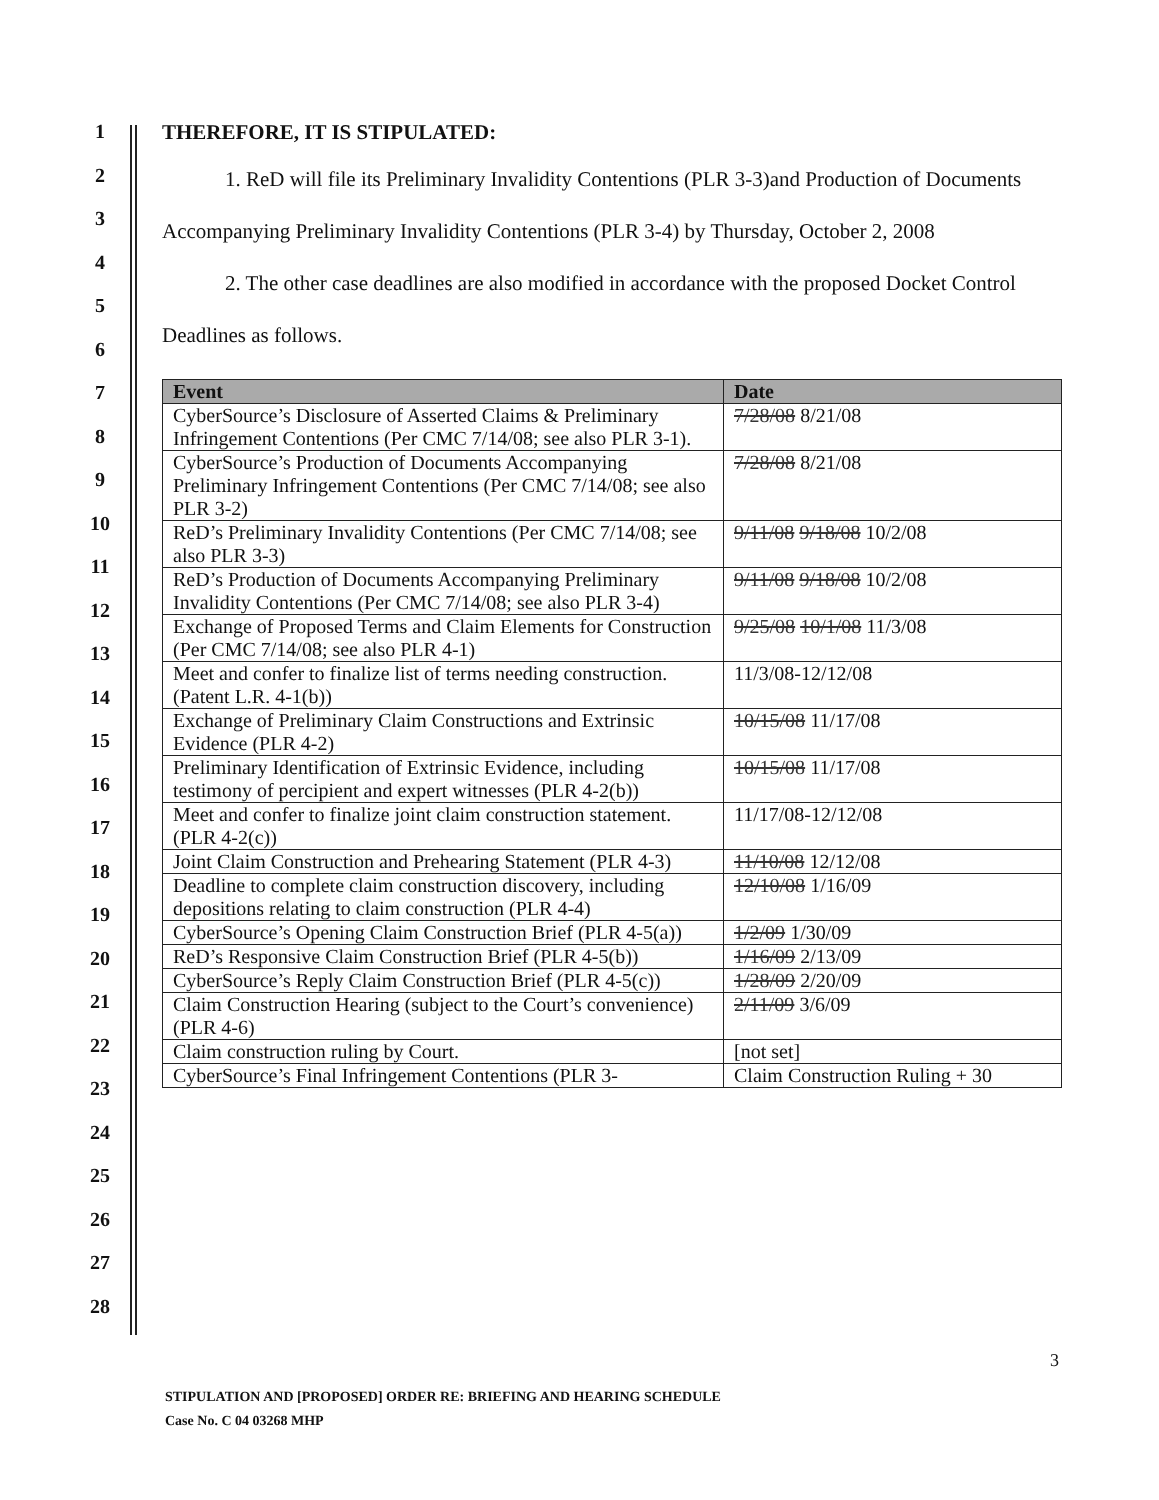1
2
3
4
5
6
7
8
9
10
11
12
13
14
15
16
17
18
19
20
21
22
23
24
25
26
27
28
THEREFORE, IT IS STIPULATED:
   1. ReD will file its Preliminary Invalidity Contentions (PLR 3-3)and Production of Documents Accompanying Preliminary Invalidity Contentions (PLR 3-4) by Thursday, October 2, 2008
   2. The other case deadlines are also modified in accordance with the proposed Docket Control Deadlines as follows.
| Event | Date |
| --- | --- |
| CyberSource’s Disclosure of Asserted Claims & Preliminary Infringement Contentions (Per CMC 7/14/08; see also PLR 3-1). | 7/28/08 8/21/08 |
| CyberSource’s Production of Documents Accompanying Preliminary Infringement Contentions (Per CMC 7/14/08; see also PLR 3-2) | 7/28/08 8/21/08 |
| ReD’s Preliminary Invalidity Contentions (Per CMC 7/14/08; see also PLR 3-3) | 9/11/08 9/18/08 10/2/08 |
| ReD’s Production of Documents Accompanying Preliminary Invalidity Contentions (Per CMC 7/14/08; see also PLR 3-4) | 9/11/08 9/18/08 10/2/08 |
| Exchange of Proposed Terms and Claim Elements for Construction (Per CMC 7/14/08; see also PLR 4-1) | 9/25/08 10/1/08 11/3/08 |
| Meet and confer to finalize list of terms needing construction. (Patent L.R. 4-1(b)) | 11/3/08-12/12/08 |
| Exchange of Preliminary Claim Constructions and Extrinsic Evidence (PLR 4-2) | 10/15/08 11/17/08 |
| Preliminary Identification of Extrinsic Evidence, including testimony of percipient and expert witnesses (PLR 4-2(b)) | 10/15/08 11/17/08 |
| Meet and confer to finalize joint claim construction statement. (PLR 4-2(c)) | 11/17/08-12/12/08 |
| Joint Claim Construction and Prehearing Statement (PLR 4-3) | 11/10/08 12/12/08 |
| Deadline to complete claim construction discovery, including depositions relating to claim construction (PLR 4-4) | 12/10/08 1/16/09 |
| CyberSource’s Opening Claim Construction Brief (PLR 4-5(a)) | 1/2/09 1/30/09 |
| ReD’s Responsive Claim Construction Brief (PLR 4-5(b)) | 1/16/09 2/13/09 |
| CyberSource’s Reply Claim Construction Brief (PLR 4-5(c)) | 1/28/09 2/20/09 |
| Claim Construction Hearing (subject to the Court’s convenience) (PLR 4-6) | 2/11/09 3/6/09 |
| Claim construction ruling by Court. | [not set] |
| CyberSource’s Final Infringement Contentions (PLR 3- | Claim Construction Ruling + 30 |
3
STIPULATION AND [PROPOSED] ORDER RE: BRIEFING AND HEARING SCHEDULE
Case No. C 04 03268 MHP